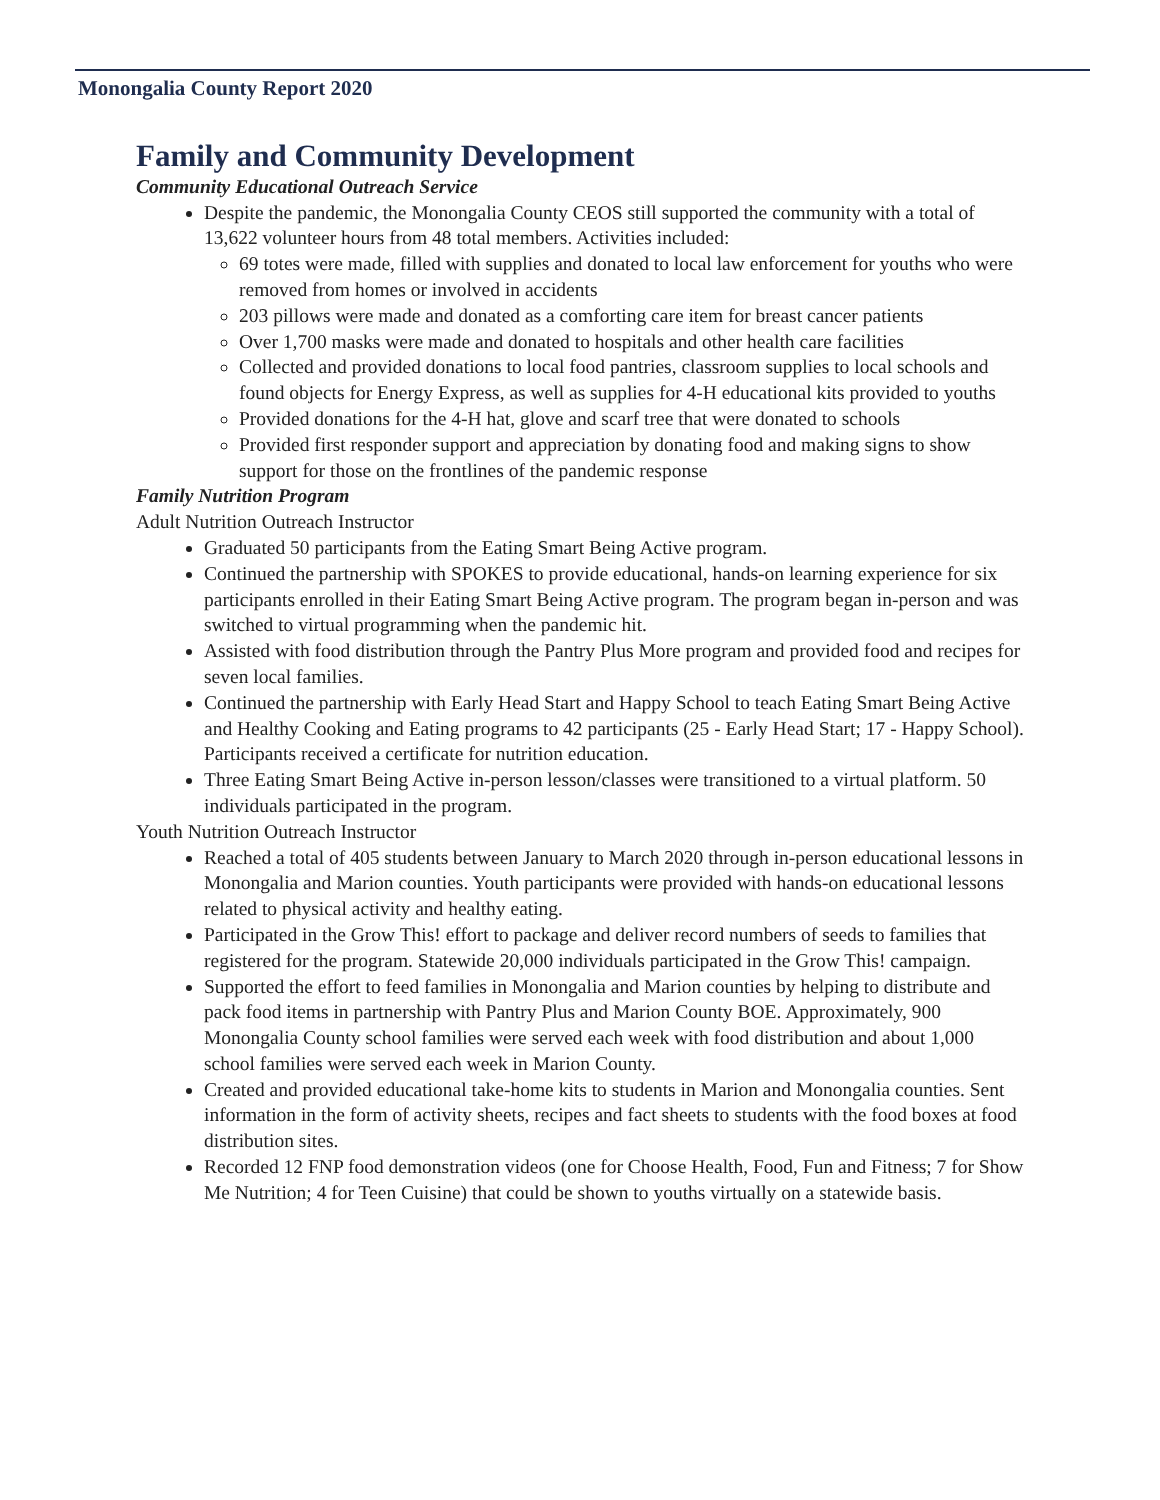Monongalia County Report 2020
Family and Community Development
Community Educational Outreach Service
Despite the pandemic, the Monongalia County CEOS still supported the community with a total of 13,622 volunteer hours from 48 total members. Activities included:
69 totes were made, filled with supplies and donated to local law enforcement for youths who were removed from homes or involved in accidents
203 pillows were made and donated as a comforting care item for breast cancer patients
Over 1,700 masks were made and donated to hospitals and other health care facilities
Collected and provided donations to local food pantries, classroom supplies to local schools and found objects for Energy Express, as well as supplies for 4-H educational kits provided to youths
Provided donations for the 4-H hat, glove and scarf tree that were donated to schools
Provided first responder support and appreciation by donating food and making signs to show support for those on the frontlines of the pandemic response
Family Nutrition Program
Adult Nutrition Outreach Instructor
Graduated 50 participants from the Eating Smart Being Active program.
Continued the partnership with SPOKES to provide educational, hands-on learning experience for six participants enrolled in their Eating Smart Being Active program. The program began in-person and was switched to virtual programming when the pandemic hit.
Assisted with food distribution through the Pantry Plus More program and provided food and recipes for seven local families.
Continued the partnership with Early Head Start and Happy School to teach Eating Smart Being Active and Healthy Cooking and Eating programs to 42 participants (25 - Early Head Start; 17 - Happy School). Participants received a certificate for nutrition education.
Three Eating Smart Being Active in-person lesson/classes were transitioned to a virtual platform. 50 individuals participated in the program.
Youth Nutrition Outreach Instructor
Reached a total of 405 students between January to March 2020 through in-person educational lessons in Monongalia and Marion counties. Youth participants were provided with hands-on educational lessons related to physical activity and healthy eating.
Participated in the Grow This! effort to package and deliver record numbers of seeds to families that registered for the program. Statewide 20,000 individuals participated in the Grow This! campaign.
Supported the effort to feed families in Monongalia and Marion counties by helping to distribute and pack food items in partnership with Pantry Plus and Marion County BOE. Approximately, 900 Monongalia County school families were served each week with food distribution and about 1,000 school families were served each week in Marion County.
Created and provided educational take-home kits to students in Marion and Monongalia counties. Sent information in the form of activity sheets, recipes and fact sheets to students with the food boxes at food distribution sites.
Recorded 12 FNP food demonstration videos (one for Choose Health, Food, Fun and Fitness; 7 for Show Me Nutrition; 4 for Teen Cuisine) that could be shown to youths virtually on a statewide basis.